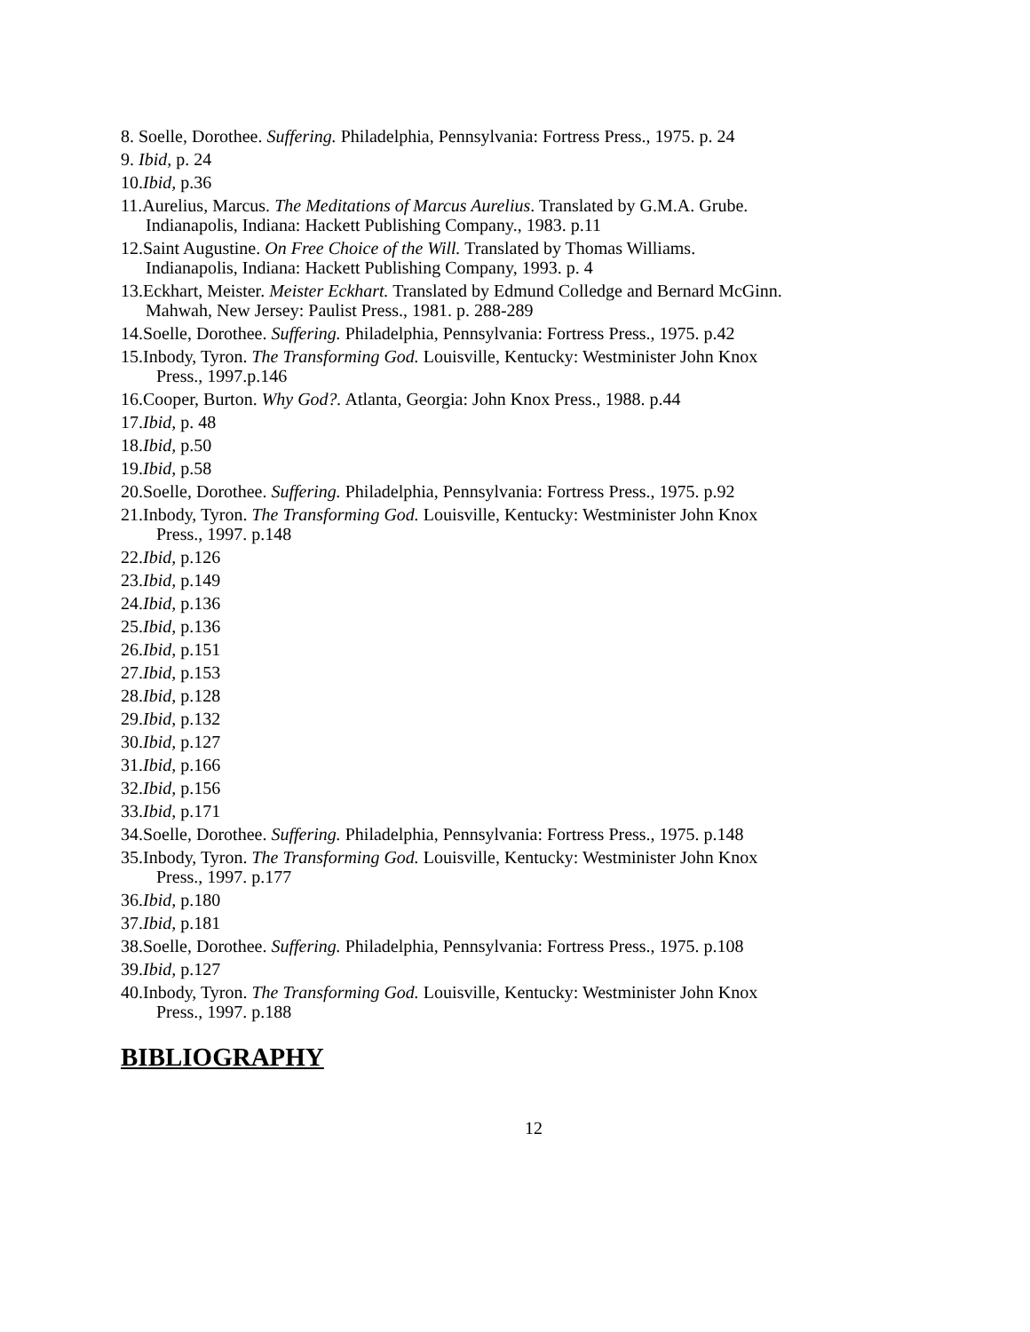8. Soelle, Dorothee. Suffering. Philadelphia, Pennsylvania: Fortress Press., 1975. p. 24
9. Ibid, p. 24
10.Ibid, p.36
11.Aurelius, Marcus. The Meditations of Marcus Aurelius. Translated by G.M.A. Grube.
Indianapolis, Indiana: Hackett Publishing Company., 1983. p.11
12.Saint Augustine. On Free Choice of the Will. Translated by Thomas Williams.
Indianapolis, Indiana: Hackett Publishing Company, 1993. p. 4
13.Eckhart, Meister. Meister Eckhart. Translated by Edmund Colledge and Bernard McGinn.
Mahwah, New Jersey: Paulist Press., 1981. p. 288-289
14.Soelle, Dorothee. Suffering. Philadelphia, Pennsylvania: Fortress Press., 1975. p.42
15.Inbody, Tyron. The Transforming God. Louisville, Kentucky: Westminister John Knox
Press., 1997.p.146
16.Cooper, Burton. Why God?. Atlanta, Georgia: John Knox Press., 1988. p.44
17.Ibid, p. 48
18.Ibid, p.50
19.Ibid, p.58
20.Soelle, Dorothee. Suffering. Philadelphia, Pennsylvania: Fortress Press., 1975. p.92
21.Inbody, Tyron. The Transforming God. Louisville, Kentucky: Westminister John Knox
Press., 1997. p.148
22.Ibid, p.126
23.Ibid, p.149
24.Ibid, p.136
25.Ibid, p.136
26.Ibid, p.151
27.Ibid, p.153
28.Ibid, p.128
29.Ibid, p.132
30.Ibid, p.127
31.Ibid, p.166
32.Ibid, p.156
33.Ibid, p.171
34.Soelle, Dorothee. Suffering. Philadelphia, Pennsylvania: Fortress Press., 1975. p.148
35.Inbody, Tyron. The Transforming God. Louisville, Kentucky: Westminister John Knox
Press., 1997. p.177
36.Ibid, p.180
37.Ibid, p.181
38.Soelle, Dorothee. Suffering. Philadelphia, Pennsylvania: Fortress Press., 1975. p.108
39.Ibid, p.127
40.Inbody, Tyron. The Transforming God. Louisville, Kentucky: Westminister John Knox
Press., 1997. p.188
BIBLIOGRAPHY
12